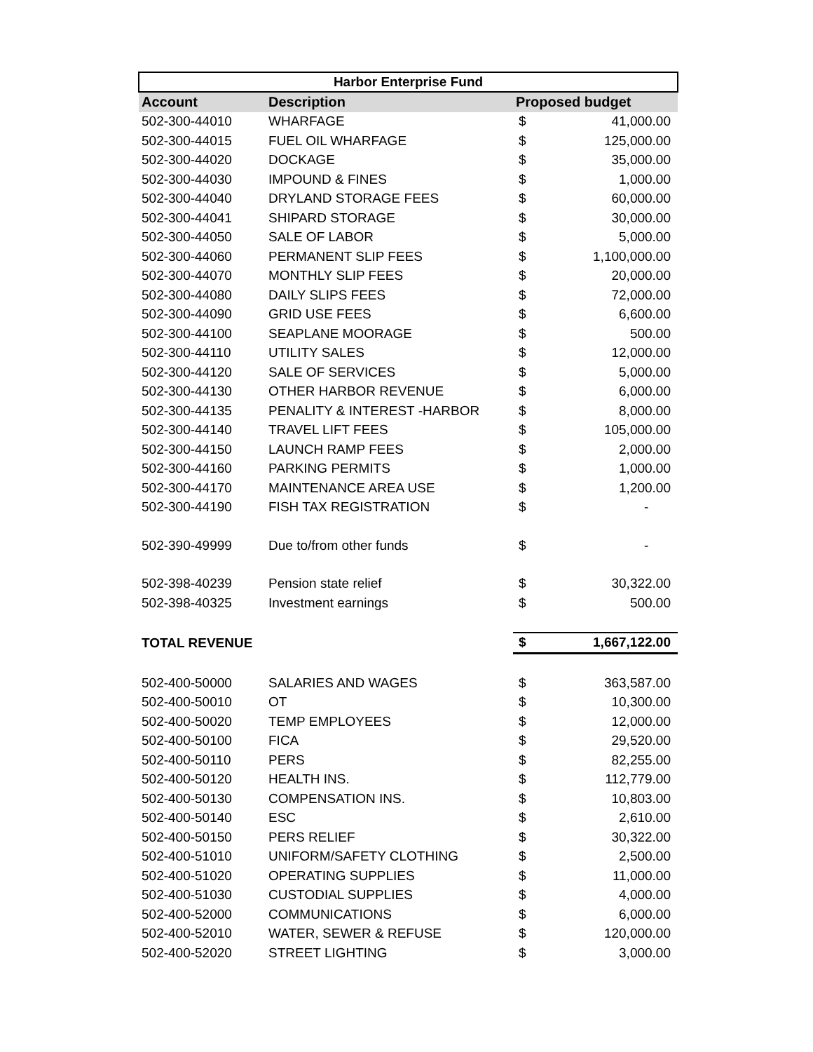| Harbor Enterprise Fund | | | |
| --- | --- | --- | --- |
| Account | Description | Proposed budget | |
| 502-300-44010 | WHARFAGE | $ | 41,000.00 |
| 502-300-44015 | FUEL OIL WHARFAGE | $ | 125,000.00 |
| 502-300-44020 | DOCKAGE | $ | 35,000.00 |
| 502-300-44030 | IMPOUND & FINES | $ | 1,000.00 |
| 502-300-44040 | DRYLAND STORAGE FEES | $ | 60,000.00 |
| 502-300-44041 | SHIPARD STORAGE | $ | 30,000.00 |
| 502-300-44050 | SALE OF LABOR | $ | 5,000.00 |
| 502-300-44060 | PERMANENT SLIP FEES | $ | 1,100,000.00 |
| 502-300-44070 | MONTHLY SLIP FEES | $ | 20,000.00 |
| 502-300-44080 | DAILY SLIPS FEES | $ | 72,000.00 |
| 502-300-44090 | GRID USE FEES | $ | 6,600.00 |
| 502-300-44100 | SEAPLANE MOORAGE | $ | 500.00 |
| 502-300-44110 | UTILITY SALES | $ | 12,000.00 |
| 502-300-44120 | SALE OF SERVICES | $ | 5,000.00 |
| 502-300-44130 | OTHER HARBOR REVENUE | $ | 6,000.00 |
| 502-300-44135 | PENALITY & INTEREST -HARBOR | $ | 8,000.00 |
| 502-300-44140 | TRAVEL LIFT FEES | $ | 105,000.00 |
| 502-300-44150 | LAUNCH RAMP FEES | $ | 2,000.00 |
| 502-300-44160 | PARKING PERMITS | $ | 1,000.00 |
| 502-300-44170 | MAINTENANCE AREA USE | $ | 1,200.00 |
| 502-300-44190 | FISH TAX REGISTRATION | $ | - |
| 502-390-49999 | Due to/from other funds | $ | - |
| 502-398-40239 | Pension state relief | $ | 30,322.00 |
| 502-398-40325 | Investment earnings | $ | 500.00 |
| TOTAL REVENUE | | $ | 1,667,122.00 |
| 502-400-50000 | SALARIES AND WAGES | $ | 363,587.00 |
| 502-400-50010 | OT | $ | 10,300.00 |
| 502-400-50020 | TEMP EMPLOYEES | $ | 12,000.00 |
| 502-400-50100 | FICA | $ | 29,520.00 |
| 502-400-50110 | PERS | $ | 82,255.00 |
| 502-400-50120 | HEALTH INS. | $ | 112,779.00 |
| 502-400-50130 | COMPENSATION INS. | $ | 10,803.00 |
| 502-400-50140 | ESC | $ | 2,610.00 |
| 502-400-50150 | PERS RELIEF | $ | 30,322.00 |
| 502-400-51010 | UNIFORM/SAFETY CLOTHING | $ | 2,500.00 |
| 502-400-51020 | OPERATING SUPPLIES | $ | 11,000.00 |
| 502-400-51030 | CUSTODIAL SUPPLIES | $ | 4,000.00 |
| 502-400-52000 | COMMUNICATIONS | $ | 6,000.00 |
| 502-400-52010 | WATER, SEWER & REFUSE | $ | 120,000.00 |
| 502-400-52020 | STREET LIGHTING | $ | 3,000.00 |